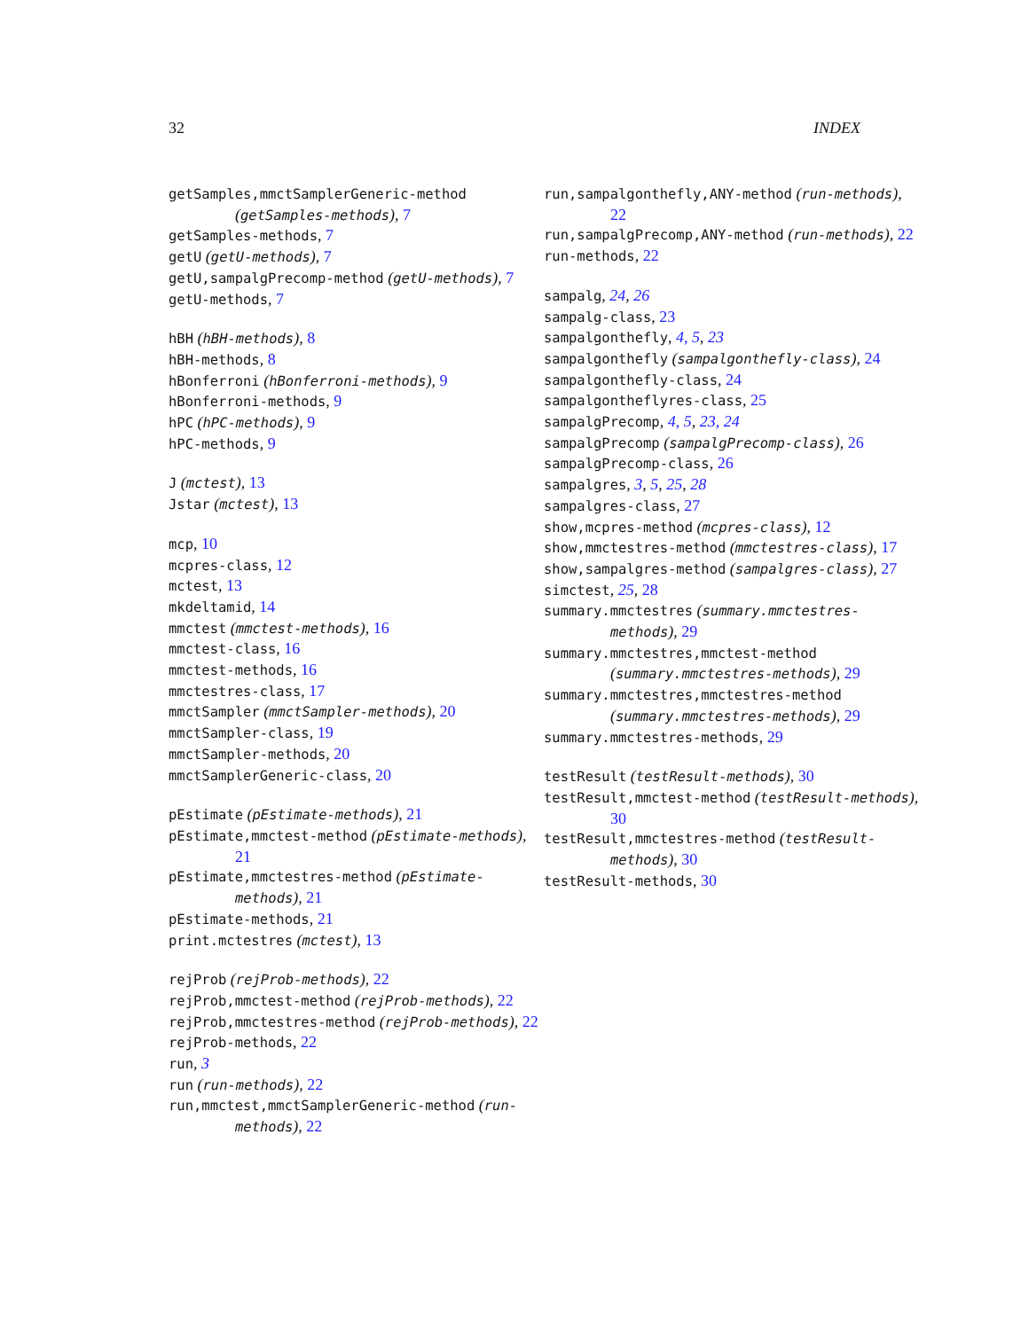32 INDEX
getSamples,mmctSamplerGeneric-method (getSamples-methods), 7
getSamples-methods, 7
getU (getU-methods), 7
getU,sampalgPrecomp-method (getU-methods), 7
getU-methods, 7
hBH (hBH-methods), 8
hBH-methods, 8
hBonferroni (hBonferroni-methods), 9
hBonferroni-methods, 9
hPC (hPC-methods), 9
hPC-methods, 9
J (mctest), 13
Jstar (mctest), 13
mcp, 10
mcpres-class, 12
mctest, 13
mkdeltamid, 14
mmctest (mmctest-methods), 16
mmctest-class, 16
mmctest-methods, 16
mmctestres-class, 17
mmctSampler (mmctSampler-methods), 20
mmctSampler-class, 19
mmctSampler-methods, 20
mmctSamplerGeneric-class, 20
pEstimate (pEstimate-methods), 21
pEstimate,mmctest-method (pEstimate-methods), 21
pEstimate,mmctestres-method (pEstimate-methods), 21
pEstimate-methods, 21
print.mctestres (mctest), 13
rejProb (rejProb-methods), 22
rejProb,mmctest-method (rejProb-methods), 22
rejProb,mmctestres-method (rejProb-methods), 22
rejProb-methods, 22
run, 3
run (run-methods), 22
run,mmctest,mmctSamplerGeneric-method (run-methods), 22
run,sampalgonthefly,ANY-method (run-methods), 22
run,sampalgPrecomp,ANY-method (run-methods), 22
run-methods, 22
sampalg, 24, 26
sampalg-class, 23
sampalgonthefly, 4, 5, 23
sampalgonthefly (sampalgonthefly-class), 24
sampalgonthefly-class, 24
sampalgontheflyres-class, 25
sampalgPrecomp, 4, 5, 23, 24
sampalgPrecomp (sampalgPrecomp-class), 26
sampalgPrecomp-class, 26
sampalgres, 3, 5, 25, 28
sampalgres-class, 27
show,mcpres-method (mcpres-class), 12
show,mmctestres-method (mmctestres-class), 17
show,sampalgres-method (sampalgres-class), 27
simctest, 25, 28
summary.mmctestres (summary.mmctestres-methods), 29
summary.mmctestres,mmctest-method (summary.mmctestres-methods), 29
summary.mmctestres,mmctestres-method (summary.mmctestres-methods), 29
summary.mmctestres-methods, 29
testResult (testResult-methods), 30
testResult,mmctest-method (testResult-methods), 30
testResult,mmctestres-method (testResult-methods), 30
testResult-methods, 30